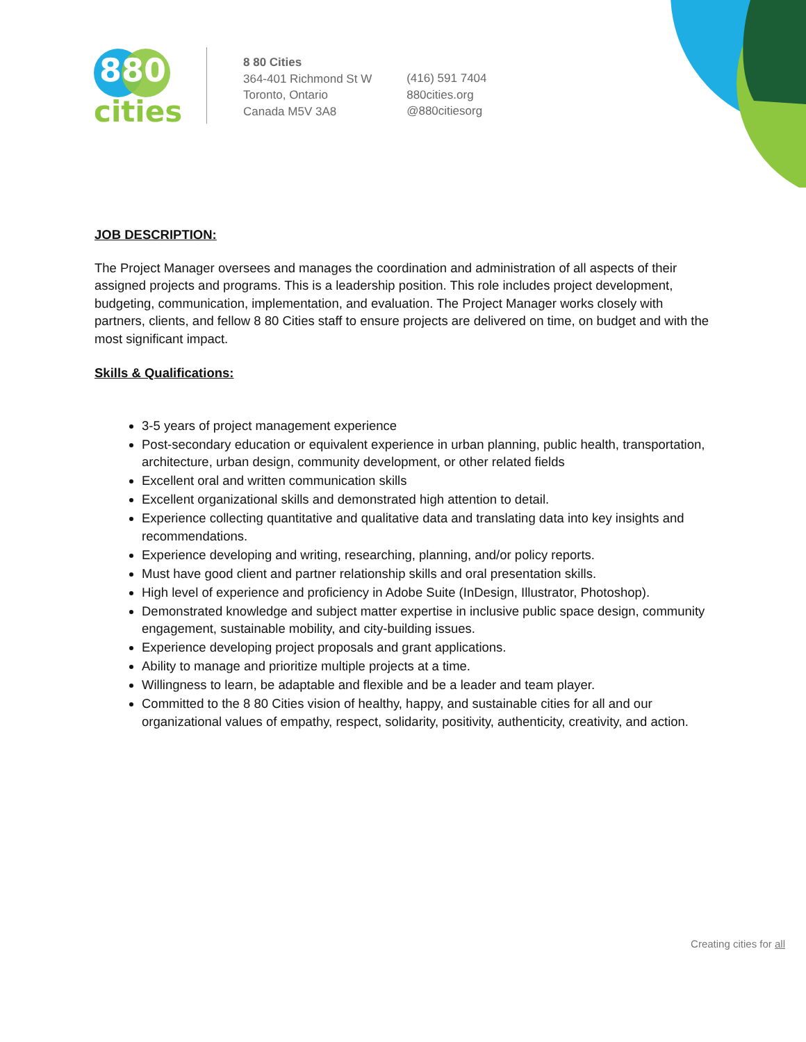880
cities
8 80 Cities
364-401 Richmond St W
Toronto, Ontario
Canada M5V 3A8
(416) 591 7404
880cities.org
@880citiesorg
JOB DESCRIPTION:
The Project Manager oversees and manages the coordination and administration of all aspects of their assigned projects and programs. This is a leadership position. This role includes project development, budgeting, communication, implementation, and evaluation. The Project Manager works closely with partners, clients, and fellow 8 80 Cities staff to ensure projects are delivered on time, on budget and with the most significant impact.
Skills & Qualifications:
3-5 years of project management experience
Post-secondary education or equivalent experience in urban planning, public health, transportation, architecture, urban design, community development, or other related fields
Excellent oral and written communication skills
Excellent organizational skills and demonstrated high attention to detail.
Experience collecting quantitative and qualitative data and translating data into key insights and recommendations.
Experience developing and writing, researching, planning, and/or policy reports.
Must have good client and partner relationship skills and oral presentation skills.
High level of experience and proficiency in Adobe Suite (InDesign, Illustrator, Photoshop).
Demonstrated knowledge and subject matter expertise in inclusive public space design, community engagement, sustainable mobility, and city-building issues.
Experience developing project proposals and grant applications.
Ability to manage and prioritize multiple projects at a time.
Willingness to learn, be adaptable and flexible and be a leader and team player.
Committed to the 8 80 Cities vision of healthy, happy, and sustainable cities for all and our organizational values of empathy, respect, solidarity, positivity, authenticity, creativity, and action.
Creating cities for all